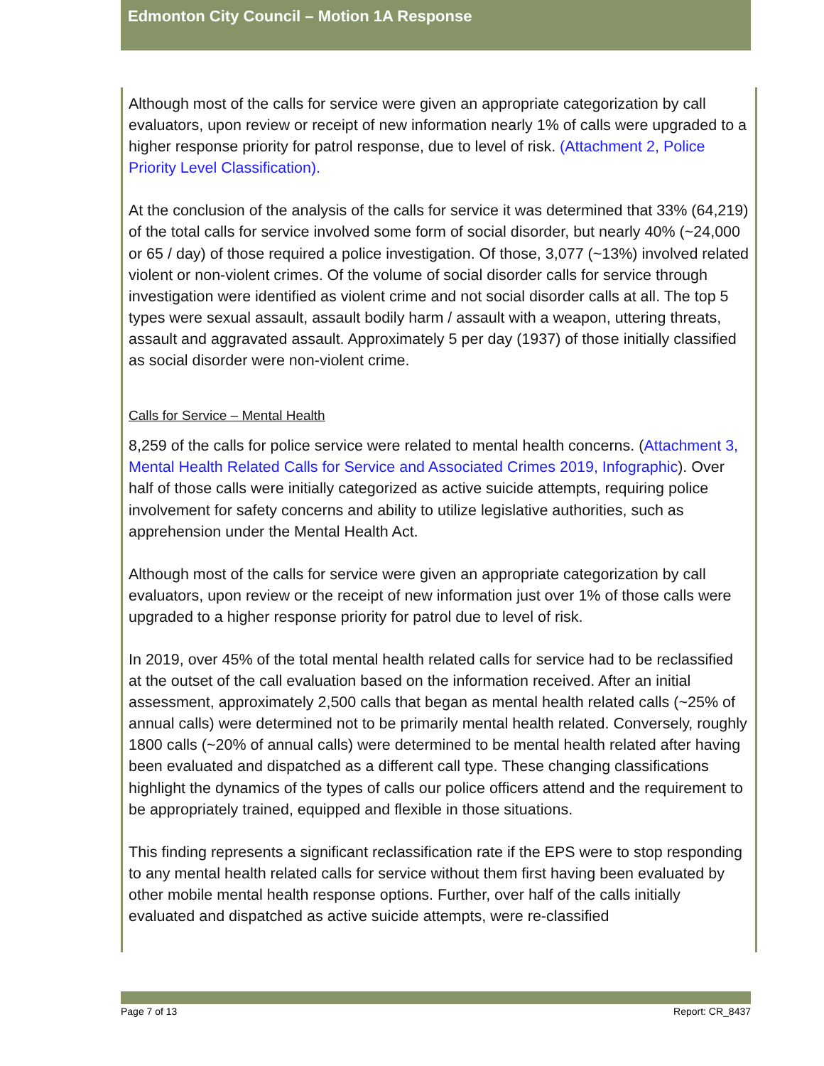Edmonton City Council – Motion 1A Response
Although most of the calls for service were given an appropriate categorization by call evaluators, upon review or receipt of new information nearly 1% of calls were upgraded to a higher response priority for patrol response, due to level of risk. (Attachment 2, Police Priority Level Classification).
At the conclusion of the analysis of the calls for service it was determined that 33% (64,219) of the total calls for service involved some form of social disorder, but nearly 40% (~24,000 or 65 / day) of those required a police investigation. Of those, 3,077 (~13%) involved related violent or non-violent crimes. Of the volume of social disorder calls for service through investigation were identified as violent crime and not social disorder calls at all. The top 5 types were sexual assault, assault bodily harm / assault with a weapon, uttering threats, assault and aggravated assault. Approximately 5 per day (1937) of those initially classified as social disorder were non-violent crime.
Calls for Service – Mental Health
8,259 of the calls for police service were related to mental health concerns. (Attachment 3, Mental Health Related Calls for Service and Associated Crimes 2019, Infographic). Over half of those calls were initially categorized as active suicide attempts, requiring police involvement for safety concerns and ability to utilize legislative authorities, such as apprehension under the Mental Health Act.
Although most of the calls for service were given an appropriate categorization by call evaluators, upon review or the receipt of new information just over 1% of those calls were upgraded to a higher response priority for patrol due to level of risk.
In 2019, over 45% of the total mental health related calls for service had to be reclassified at the outset of the call evaluation based on the information received. After an initial assessment, approximately 2,500 calls that began as mental health related calls (~25% of annual calls) were determined not to be primarily mental health related. Conversely, roughly 1800 calls (~20% of annual calls) were determined to be mental health related after having been evaluated and dispatched as a different call type. These changing classifications highlight the dynamics of the types of calls our police officers attend and the requirement to be appropriately trained, equipped and flexible in those situations.
This finding represents a significant reclassification rate if the EPS were to stop responding to any mental health related calls for service without them first having been evaluated by other mobile mental health response options. Further, over half of the calls initially evaluated and dispatched as active suicide attempts, were re-classified
Page 7 of 13 Report: CR_8437